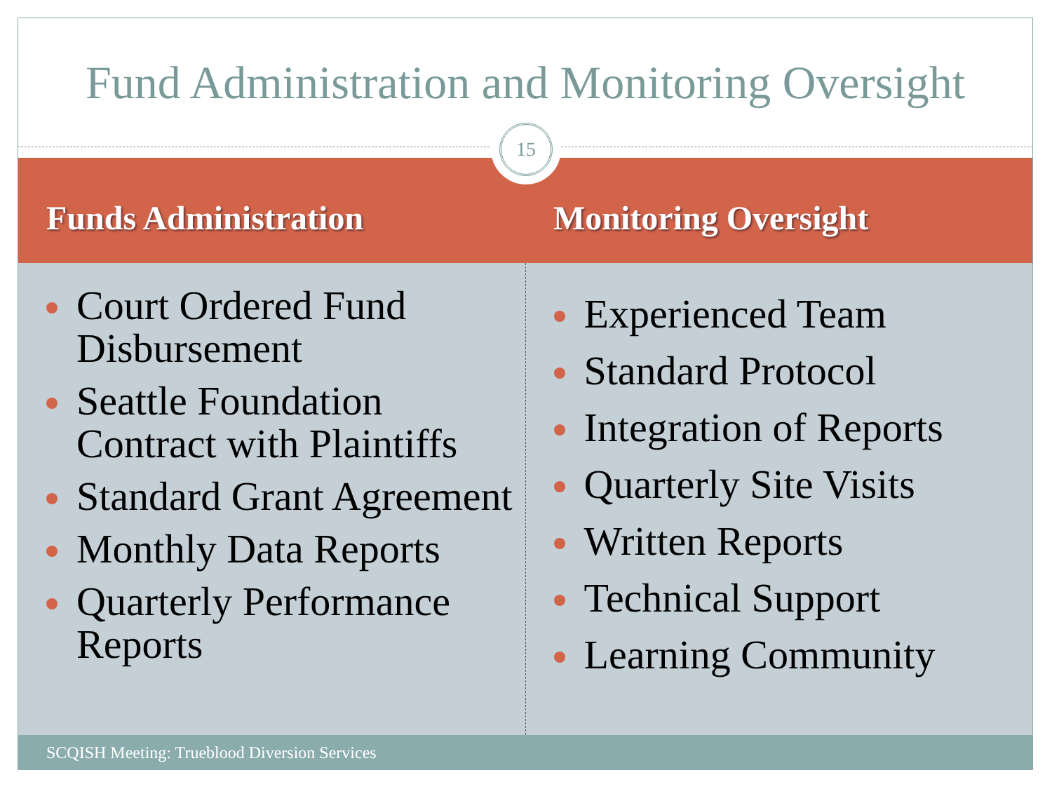Fund Administration and Monitoring Oversight
15
Funds Administration Monitoring Oversight
Court Ordered Fund Disbursement
Seattle Foundation Contract with Plaintiffs
Standard Grant Agreement
Monthly Data Reports
Quarterly Performance Reports
Experienced Team
Standard Protocol
Integration of Reports
Quarterly Site Visits
Written Reports
Technical Support
Learning Community
SCQISH Meeting: Trueblood Diversion Services